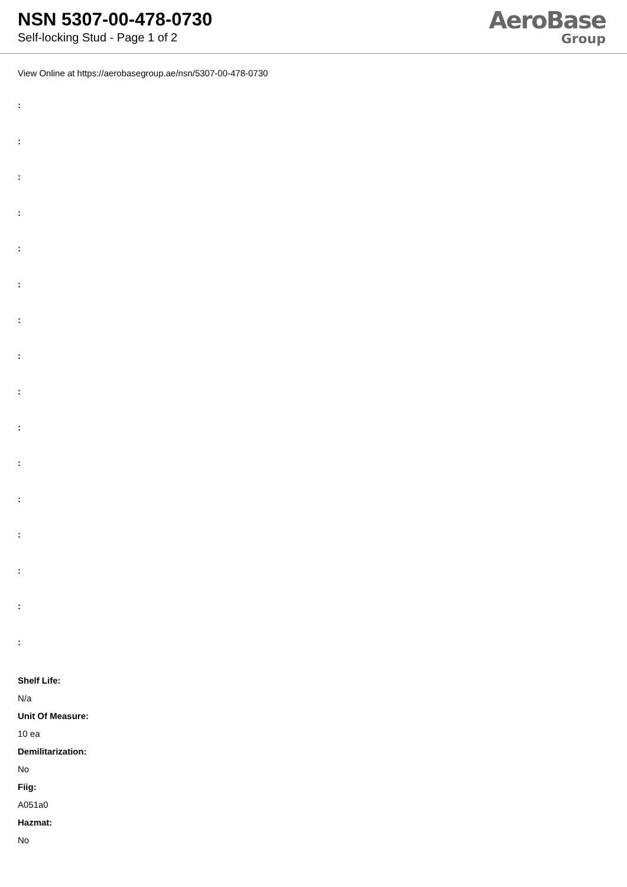NSN 5307-00-478-0730
Self-locking Stud - Page 1 of 2
AeroBase
Group
View Online at https://aerobasegroup.ae/nsn/5307-00-478-0730
:
:
:
:
:
:
:
:
:
:
:
:
:
:
:
:
Shelf Life:
N/a
Unit Of Measure:
10 ea
Demilitarization:
No
Fiig:
A051a0
Hazmat:
No